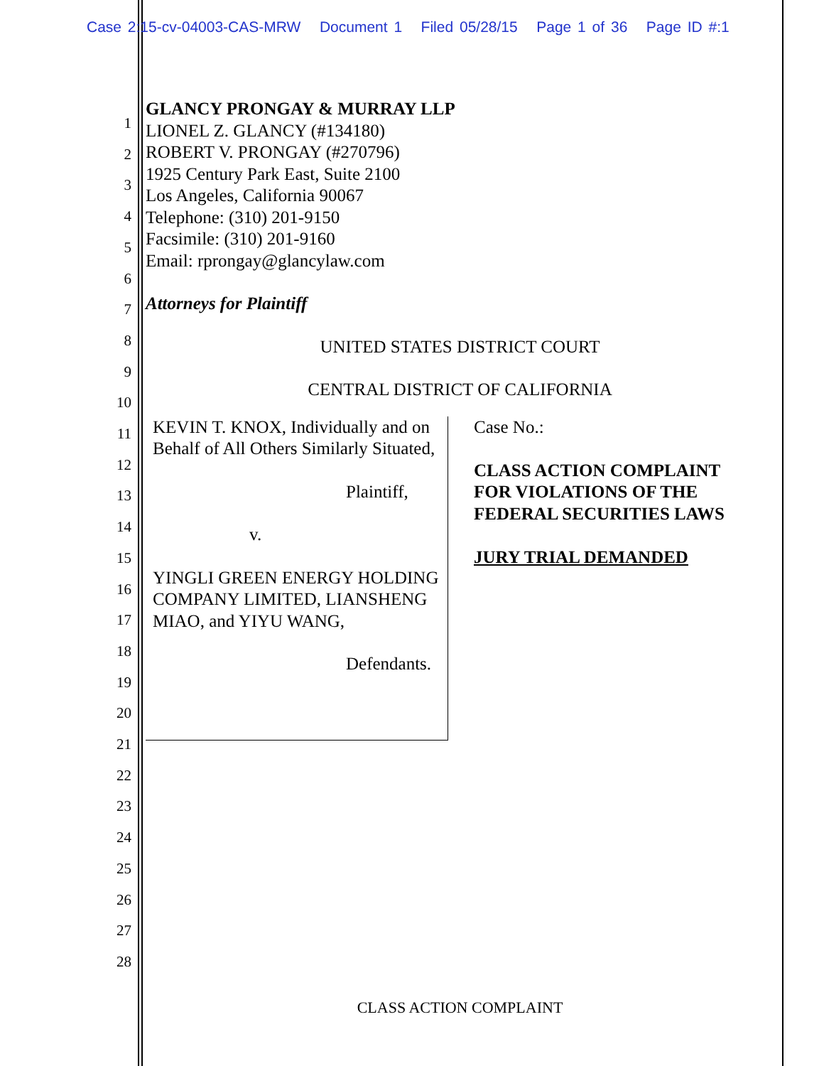Case 2:15-cv-04003-CAS-MRW Document 1 Filed 05/28/15 Page 1 of 36 Page ID #:1
1
2
3
4
5
6
7
8
9
10
11
12
13
14
15
16
17
18
19
20
21
22
23
24
25
26
27
28
GLANCY PRONGAY & MURRAY LLP
LIONEL Z. GLANCY (#134180)
ROBERT V. PRONGAY (#270796)
1925 Century Park East, Suite 2100
Los Angeles, California 90067
Telephone: (310) 201-9150
Facsimile: (310) 201-9160
Email: rprongay@glancylaw.com
Attorneys for Plaintiff
UNITED STATES DISTRICT COURT
CENTRAL DISTRICT OF CALIFORNIA
KEVIN T. KNOX, Individually and on Behalf of All Others Similarly Situated,
Plaintiff,
v.
YINGLI GREEN ENERGY HOLDING COMPANY LIMITED, LIANSHENG MIAO, and YIYU WANG,
Defendants.
Case No.:
CLASS ACTION COMPLAINT FOR VIOLATIONS OF THE FEDERAL SECURITIES LAWS
JURY TRIAL DEMANDED
CLASS ACTION COMPLAINT